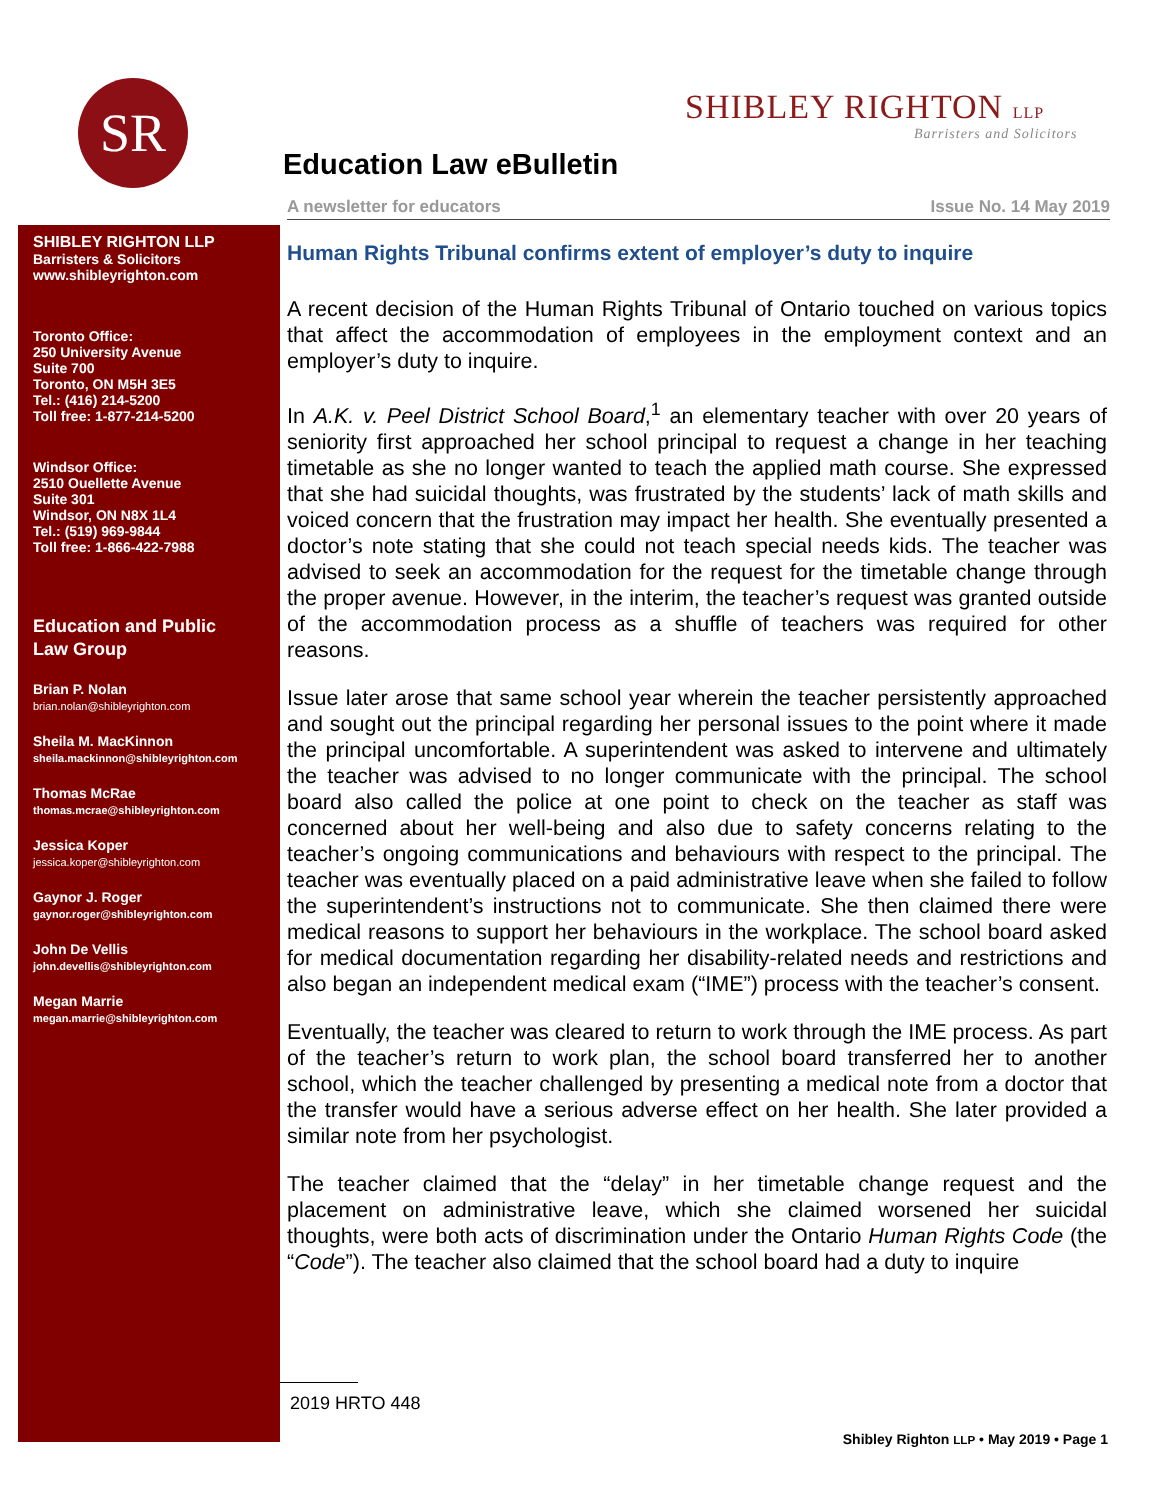SR SHIBLEY RIGHTON LLP
Barristers and Solicitors
Education Law eBulletin
A newsletter for educators Issue No. 14 May 2019
SHIBLEY RIGHTON LLP
Barristers & Solicitors
www.shibleyrighton.com
Toronto Office:
250 University Avenue
Suite 700
Toronto, ON M5H 3E5
Tel.: (416) 214-5200
Toll free: 1-877-214-5200
Windsor Office:
2510 Ouellette Avenue
Suite 301
Windsor, ON N8X 1L4
Tel.: (519) 969-9844
Toll free: 1-866-422-7988
Education and Public
Law Group
Brian P. Nolan
brian.nolan@shibleyrighton.com
Sheila M. MacKinnon
sheila.mackinnon@shibleyrighton.com
Thomas McRae
thomas.mcrae@shibleyrighton.com
Jessica Koper
jessica.koper@shibleyrighton.com
Gaynor J. Roger
gaynor.roger@shibleyrighton.com
John De Vellis
john.devellis@shibleyrighton.com
Megan Marrie
megan.marrie@shibleyrighton.com
Human Rights Tribunal confirms extent of employer’s duty to inquire
A recent decision of the Human Rights Tribunal of Ontario touched on various topics that affect the accommodation of employees in the employment context and an employer’s duty to inquire.
In A.K. v. Peel District School Board,<sup>1</sup> an elementary teacher with over 20 years of seniority first approached her school principal to request a change in her teaching timetable as she no longer wanted to teach the applied math course. She expressed that she had suicidal thoughts, was frustrated by the students’ lack of math skills and voiced concern that the frustration may impact her health. She eventually presented a doctor’s note stating that she could not teach special needs kids. The teacher was advised to seek an accommodation for the request for the timetable change through the proper avenue. However, in the interim, the teacher’s request was granted outside of the accommodation process as a shuffle of teachers was required for other reasons.
Issue later arose that same school year wherein the teacher persistently approached and sought out the principal regarding her personal issues to the point where it made the principal uncomfortable. A superintendent was asked to intervene and ultimately the teacher was advised to no longer communicate with the principal. The school board also called the police at one point to check on the teacher as staff was concerned about her well-being and also due to safety concerns relating to the teacher’s ongoing communications and behaviours with respect to the principal. The teacher was eventually placed on a paid administrative leave when she failed to follow the superintendent’s instructions not to communicate. She then claimed there were medical reasons to support her behaviours in the workplace. The school board asked for medical documentation regarding her disability-related needs and restrictions and also began an independent medical exam (“IME”) process with the teacher’s consent.
Eventually, the teacher was cleared to return to work through the IME process. As part of the teacher’s return to work plan, the school board transferred her to another school, which the teacher challenged by presenting a medical note from a doctor that the transfer would have a serious adverse effect on her health. She later provided a similar note from her psychologist.
The teacher claimed that the “delay” in her timetable change request and the placement on administrative leave, which she claimed worsened her suicidal thoughts, were both acts of discrimination under the Ontario Human Rights Code (the “Code”). The teacher also claimed that the school board had a duty to inquire
2019 HRTO 448
Shibley Righton LLP • May 2019 • Page 1